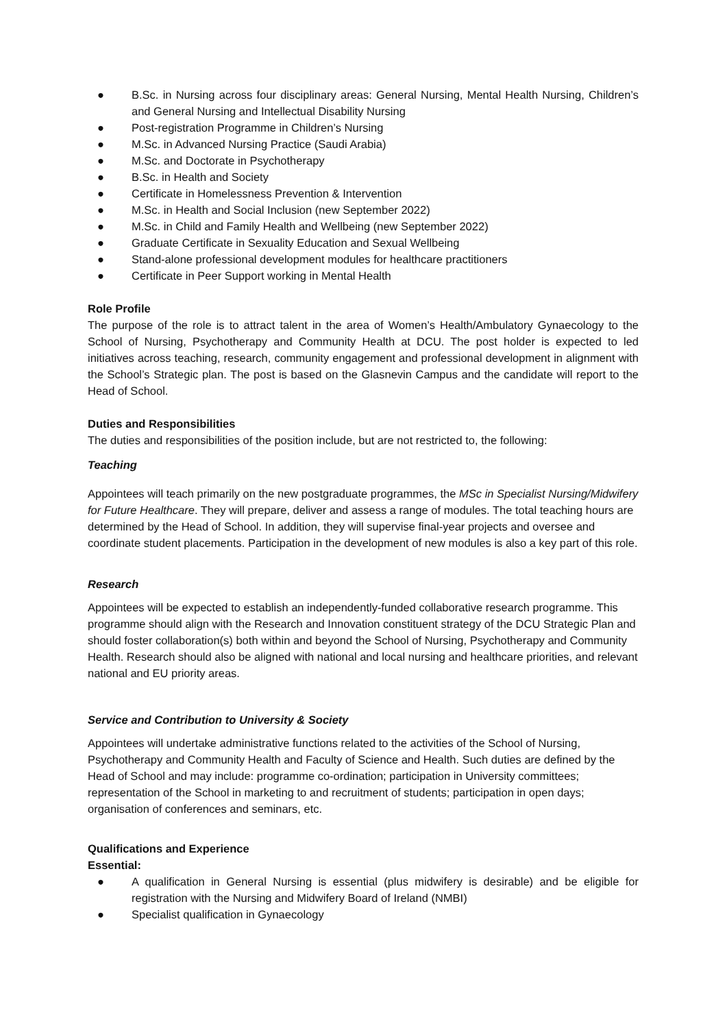● B.Sc. in Nursing across four disciplinary areas: General Nursing, Mental Health Nursing, Children’s and General Nursing and Intellectual Disability Nursing
● Post-registration Programme in Children’s Nursing
● M.Sc. in Advanced Nursing Practice (Saudi Arabia)
● M.Sc. and Doctorate in Psychotherapy
● B.Sc. in Health and Society
● Certificate in Homelessness Prevention & Intervention
● M.Sc. in Health and Social Inclusion (new September 2022)
● M.Sc. in Child and Family Health and Wellbeing (new September 2022)
● Graduate Certificate in Sexuality Education and Sexual Wellbeing
● Stand-alone professional development modules for healthcare practitioners
● Certificate in Peer Support working in Mental Health
Role Profile
The purpose of the role is to attract talent in the area of Women’s Health/Ambulatory Gynaecology to the School of Nursing, Psychotherapy and Community Health at DCU. The post holder is expected to led initiatives across teaching, research, community engagement and professional development in alignment with the School’s Strategic plan. The post is based on the Glasnevin Campus and the candidate will report to the Head of School.
Duties and Responsibilities
The duties and responsibilities of the position include, but are not restricted to, the following:
Teaching
Appointees will teach primarily on the new postgraduate programmes, the MSc in Specialist Nursing/Midwifery for Future Healthcare. They will prepare, deliver and assess a range of modules. The total teaching hours are determined by the Head of School. In addition, they will supervise final-year projects and oversee and coordinate student placements. Participation in the development of new modules is also a key part of this role.
Research
Appointees will be expected to establish an independently-funded collaborative research programme. This programme should align with the Research and Innovation constituent strategy of the DCU Strategic Plan and should foster collaboration(s) both within and beyond the School of Nursing, Psychotherapy and Community Health. Research should also be aligned with national and local nursing and healthcare priorities, and relevant national and EU priority areas.
Service and Contribution to University & Society
Appointees will undertake administrative functions related to the activities of the School of Nursing, Psychotherapy and Community Health and Faculty of Science and Health. Such duties are defined by the Head of School and may include: programme co-ordination; participation in University committees; representation of the School in marketing to and recruitment of students; participation in open days; organisation of conferences and seminars, etc.
Qualifications and Experience
Essential:
● A qualification in General Nursing is essential (plus midwifery is desirable) and be eligible for registration with the Nursing and Midwifery Board of Ireland (NMBI)
● Specialist qualification in Gynaecology